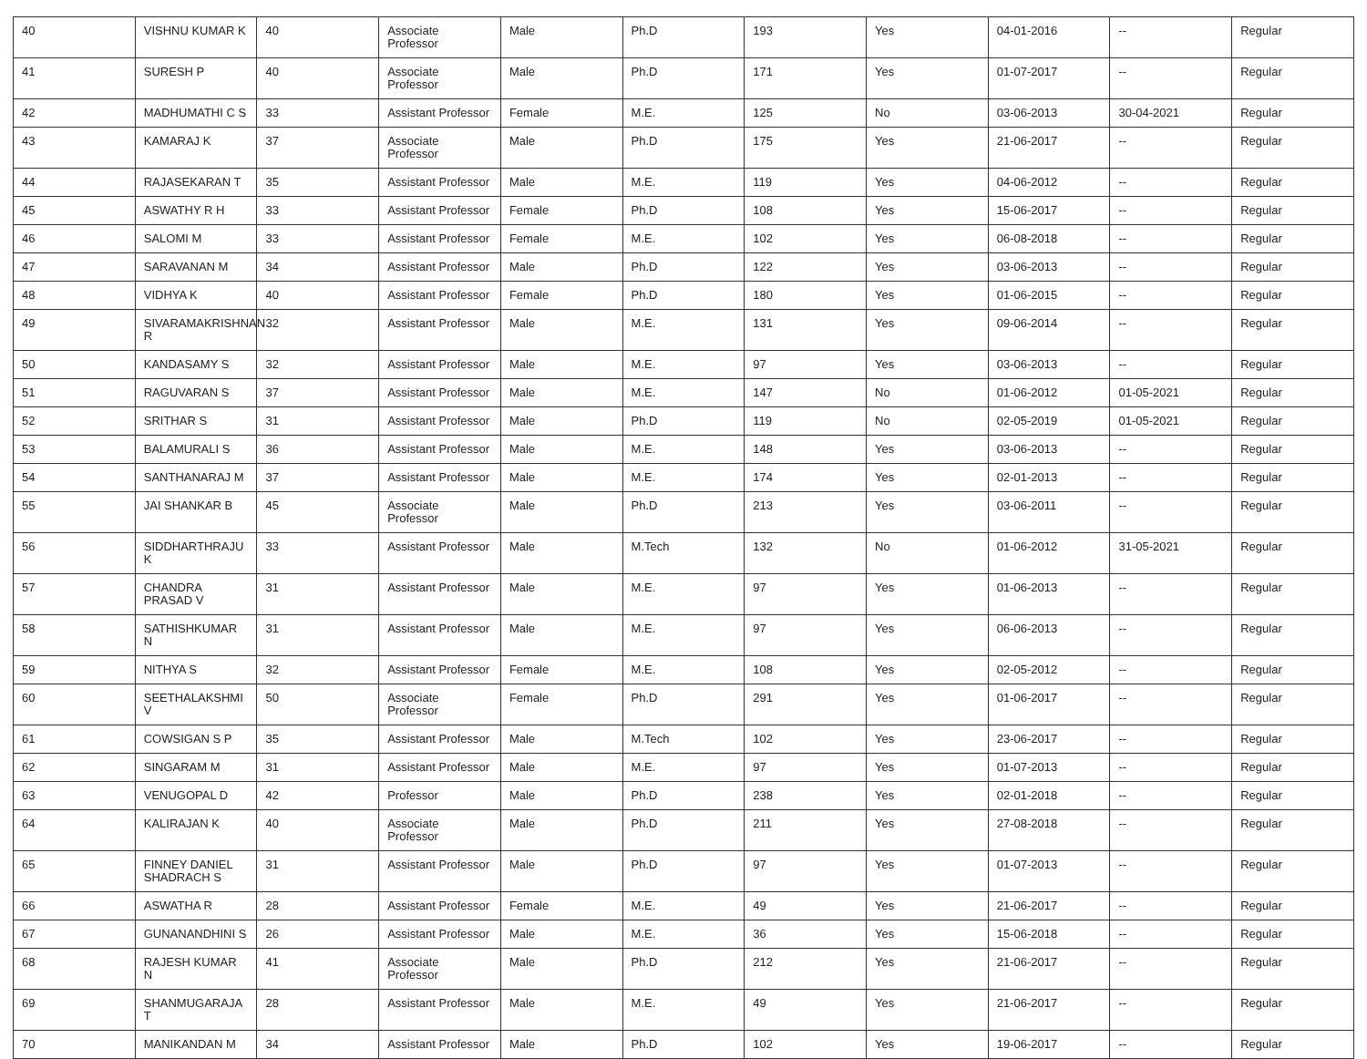| 40 | VISHNU KUMAR K | 40 | Associate Professor | Male | Ph.D | 193 | Yes | 04-01-2016 | -- | Regular |
| 41 | SURESH P | 40 | Associate Professor | Male | Ph.D | 171 | Yes | 01-07-2017 | -- | Regular |
| 42 | MADHUMATHI C S | 33 | Assistant Professor | Female | M.E. | 125 | No | 03-06-2013 | 30-04-2021 | Regular |
| 43 | KAMARAJ K | 37 | Associate Professor | Male | Ph.D | 175 | Yes | 21-06-2017 | -- | Regular |
| 44 | RAJASEKARAN T | 35 | Assistant Professor | Male | M.E. | 119 | Yes | 04-06-2012 | -- | Regular |
| 45 | ASWATHY R H | 33 | Assistant Professor | Female | Ph.D | 108 | Yes | 15-06-2017 | -- | Regular |
| 46 | SALOMI M | 33 | Assistant Professor | Female | M.E. | 102 | Yes | 06-08-2018 | -- | Regular |
| 47 | SARAVANAN M | 34 | Assistant Professor | Male | Ph.D | 122 | Yes | 03-06-2013 | -- | Regular |
| 48 | VIDHYA K | 40 | Assistant Professor | Female | Ph.D | 180 | Yes | 01-06-2015 | -- | Regular |
| 49 | SIVARAMAKRISHNAN R | 32 | Assistant Professor | Male | M.E. | 131 | Yes | 09-06-2014 | -- | Regular |
| 50 | KANDASAMY S | 32 | Assistant Professor | Male | M.E. | 97 | Yes | 03-06-2013 | -- | Regular |
| 51 | RAGUVARAN S | 37 | Assistant Professor | Male | M.E. | 147 | No | 01-06-2012 | 01-05-2021 | Regular |
| 52 | SRITHAR S | 31 | Assistant Professor | Male | Ph.D | 119 | No | 02-05-2019 | 01-05-2021 | Regular |
| 53 | BALAMURALI S | 36 | Assistant Professor | Male | M.E. | 148 | Yes | 03-06-2013 | -- | Regular |
| 54 | SANTHANARAJ M | 37 | Assistant Professor | Male | M.E. | 174 | Yes | 02-01-2013 | -- | Regular |
| 55 | JAI SHANKAR B | 45 | Associate Professor | Male | Ph.D | 213 | Yes | 03-06-2011 | -- | Regular |
| 56 | SIDDHARTHRAJU K | 33 | Assistant Professor | Male | M.Tech | 132 | No | 01-06-2012 | 31-05-2021 | Regular |
| 57 | CHANDRA PRASAD V | 31 | Assistant Professor | Male | M.E. | 97 | Yes | 01-06-2013 | -- | Regular |
| 58 | SATHISHKUMAR N | 31 | Assistant Professor | Male | M.E. | 97 | Yes | 06-06-2013 | -- | Regular |
| 59 | NITHYA S | 32 | Assistant Professor | Female | M.E. | 108 | Yes | 02-05-2012 | -- | Regular |
| 60 | SEETHALAKSHMI V | 50 | Associate Professor | Female | Ph.D | 291 | Yes | 01-06-2017 | -- | Regular |
| 61 | COWSIGAN S P | 35 | Assistant Professor | Male | M.Tech | 102 | Yes | 23-06-2017 | -- | Regular |
| 62 | SINGARAM M | 31 | Assistant Professor | Male | M.E. | 97 | Yes | 01-07-2013 | -- | Regular |
| 63 | VENUGOPAL D | 42 | Professor | Male | Ph.D | 238 | Yes | 02-01-2018 | -- | Regular |
| 64 | KALIRAJAN K | 40 | Associate Professor | Male | Ph.D | 211 | Yes | 27-08-2018 | -- | Regular |
| 65 | FINNEY DANIEL SHADRACH S | 31 | Assistant Professor | Male | Ph.D | 97 | Yes | 01-07-2013 | -- | Regular |
| 66 | ASWATHA R | 28 | Assistant Professor | Female | M.E. | 49 | Yes | 21-06-2017 | -- | Regular |
| 67 | GUNANANDHINI S | 26 | Assistant Professor | Male | M.E. | 36 | Yes | 15-06-2018 | -- | Regular |
| 68 | RAJESH KUMAR N | 41 | Associate Professor | Male | Ph.D | 212 | Yes | 21-06-2017 | -- | Regular |
| 69 | SHANMUGARAJA T | 28 | Assistant Professor | Male | M.E. | 49 | Yes | 21-06-2017 | -- | Regular |
| 70 | MANIKANDAN M | 34 | Assistant Professor | Male | Ph.D | 102 | Yes | 19-06-2017 | -- | Regular |